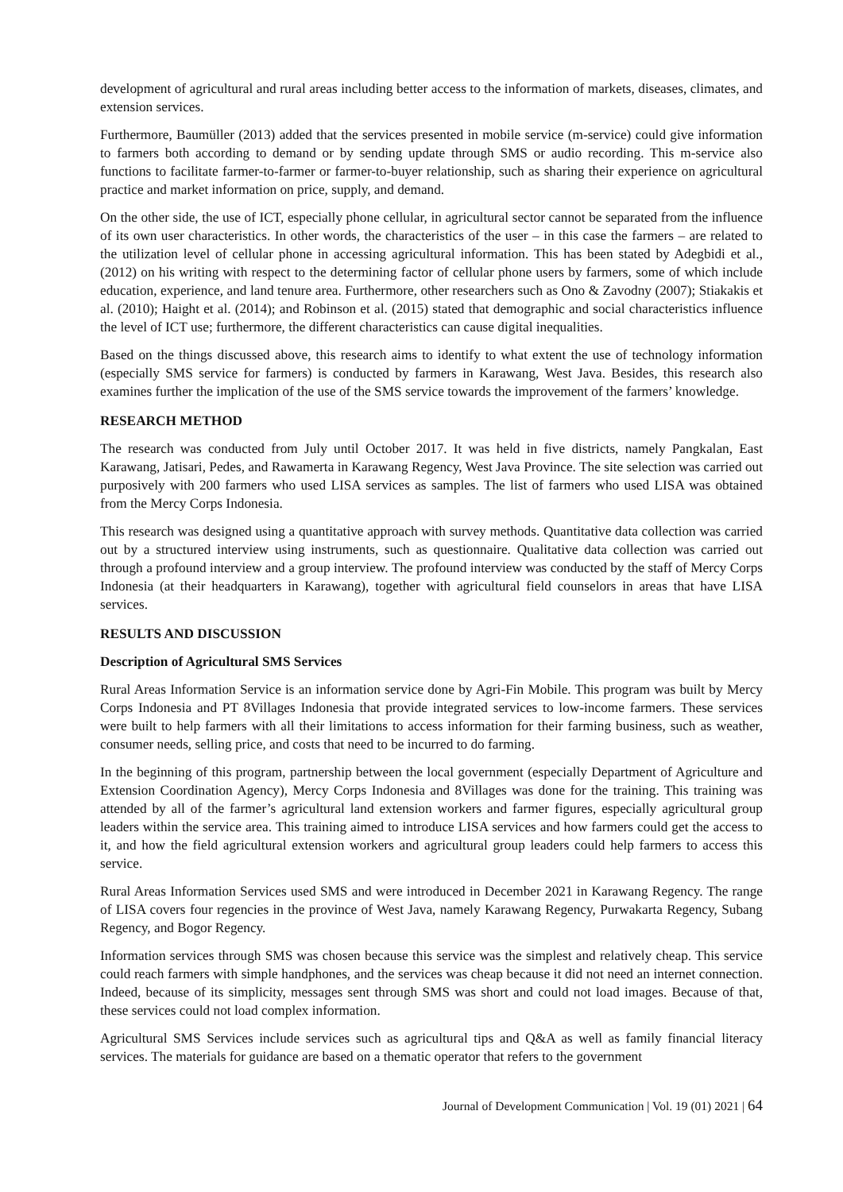development of agricultural and rural areas including better access to the information of markets, diseases, climates, and extension services.
Furthermore, Baumüller (2013) added that the services presented in mobile service (m-service) could give information to farmers both according to demand or by sending update through SMS or audio recording. This m-service also functions to facilitate farmer-to-farmer or farmer-to-buyer relationship, such as sharing their experience on agricultural practice and market information on price, supply, and demand.
On the other side, the use of ICT, especially phone cellular, in agricultural sector cannot be separated from the influence of its own user characteristics. In other words, the characteristics of the user – in this case the farmers – are related to the utilization level of cellular phone in accessing agricultural information. This has been stated by Adegbidi et al., (2012) on his writing with respect to the determining factor of cellular phone users by farmers, some of which include education, experience, and land tenure area. Furthermore, other researchers such as Ono & Zavodny (2007); Stiakakis et al. (2010); Haight et al. (2014); and Robinson et al. (2015) stated that demographic and social characteristics influence the level of ICT use; furthermore, the different characteristics can cause digital inequalities.
Based on the things discussed above, this research aims to identify to what extent the use of technology information (especially SMS service for farmers) is conducted by farmers in Karawang, West Java. Besides, this research also examines further the implication of the use of the SMS service towards the improvement of the farmers’ knowledge.
RESEARCH METHOD
The research was conducted from July until October 2017. It was held in five districts, namely Pangkalan, East Karawang, Jatisari, Pedes, and Rawamerta in Karawang Regency, West Java Province. The site selection was carried out purposively with 200 farmers who used LISA services as samples. The list of farmers who used LISA was obtained from the Mercy Corps Indonesia.
This research was designed using a quantitative approach with survey methods. Quantitative data collection was carried out by a structured interview using instruments, such as questionnaire. Qualitative data collection was carried out through a profound interview and a group interview. The profound interview was conducted by the staff of Mercy Corps Indonesia (at their headquarters in Karawang), together with agricultural field counselors in areas that have LISA services.
RESULTS AND DISCUSSION
Description of Agricultural SMS Services
Rural Areas Information Service is an information service done by Agri-Fin Mobile. This program was built by Mercy Corps Indonesia and PT 8Villages Indonesia that provide integrated services to low-income farmers. These services were built to help farmers with all their limitations to access information for their farming business, such as weather, consumer needs, selling price, and costs that need to be incurred to do farming.
In the beginning of this program, partnership between the local government (especially Department of Agriculture and Extension Coordination Agency), Mercy Corps Indonesia and 8Villages was done for the training. This training was attended by all of the farmer’s agricultural land extension workers and farmer figures, especially agricultural group leaders within the service area. This training aimed to introduce LISA services and how farmers could get the access to it, and how the field agricultural extension workers and agricultural group leaders could help farmers to access this service.
Rural Areas Information Services used SMS and were introduced in December 2021 in Karawang Regency. The range of LISA covers four regencies in the province of West Java, namely Karawang Regency, Purwakarta Regency, Subang Regency, and Bogor Regency.
Information services through SMS was chosen because this service was the simplest and relatively cheap. This service could reach farmers with simple handphones, and the services was cheap because it did not need an internet connection. Indeed, because of its simplicity, messages sent through SMS was short and could not load images. Because of that, these services could not load complex information.
Agricultural SMS Services include services such as agricultural tips and Q&A as well as family financial literacy services. The materials for guidance are based on a thematic operator that refers to the government
Journal of Development Communication | Vol. 19 (01) 2021 | 64